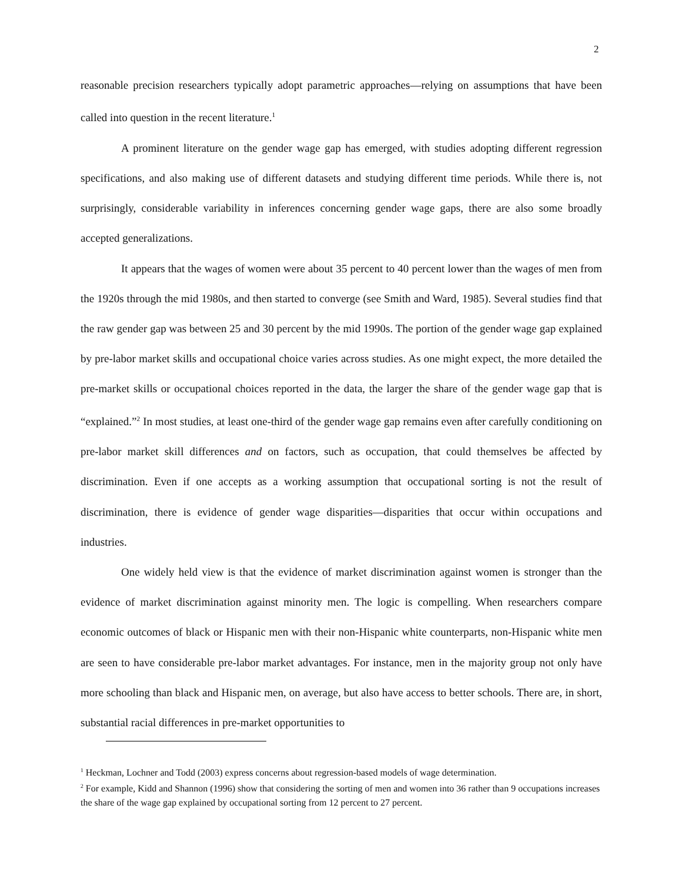2
reasonable precision researchers typically adopt parametric approaches—relying on assumptions that have been called into question in the recent literature.<sup>1</sup>
A prominent literature on the gender wage gap has emerged, with studies adopting different regression specifications, and also making use of different datasets and studying different time periods. While there is, not surprisingly, considerable variability in inferences concerning gender wage gaps, there are also some broadly accepted generalizations.
It appears that the wages of women were about 35 percent to 40 percent lower than the wages of men from the 1920s through the mid 1980s, and then started to converge (see Smith and Ward, 1985). Several studies find that the raw gender gap was between 25 and 30 percent by the mid 1990s. The portion of the gender wage gap explained by pre-labor market skills and occupational choice varies across studies. As one might expect, the more detailed the pre-market skills or occupational choices reported in the data, the larger the share of the gender wage gap that is “explained.”<sup>2</sup> In most studies, at least one-third of the gender wage gap remains even after carefully conditioning on pre-labor market skill differences and on factors, such as occupation, that could themselves be affected by discrimination. Even if one accepts as a working assumption that occupational sorting is not the result of discrimination, there is evidence of gender wage disparities—disparities that occur within occupations and industries.
One widely held view is that the evidence of market discrimination against women is stronger than the evidence of market discrimination against minority men. The logic is compelling. When researchers compare economic outcomes of black or Hispanic men with their non-Hispanic white counterparts, non-Hispanic white men are seen to have considerable pre-labor market advantages. For instance, men in the majority group not only have more schooling than black and Hispanic men, on average, but also have access to better schools. There are, in short, substantial racial differences in pre-market opportunities to
<sup>1</sup> Heckman, Lochner and Todd (2003) express concerns about regression-based models of wage determination.
<sup>2</sup> For example, Kidd and Shannon (1996) show that considering the sorting of men and women into 36 rather than 9 occupations increases the share of the wage gap explained by occupational sorting from 12 percent to 27 percent.